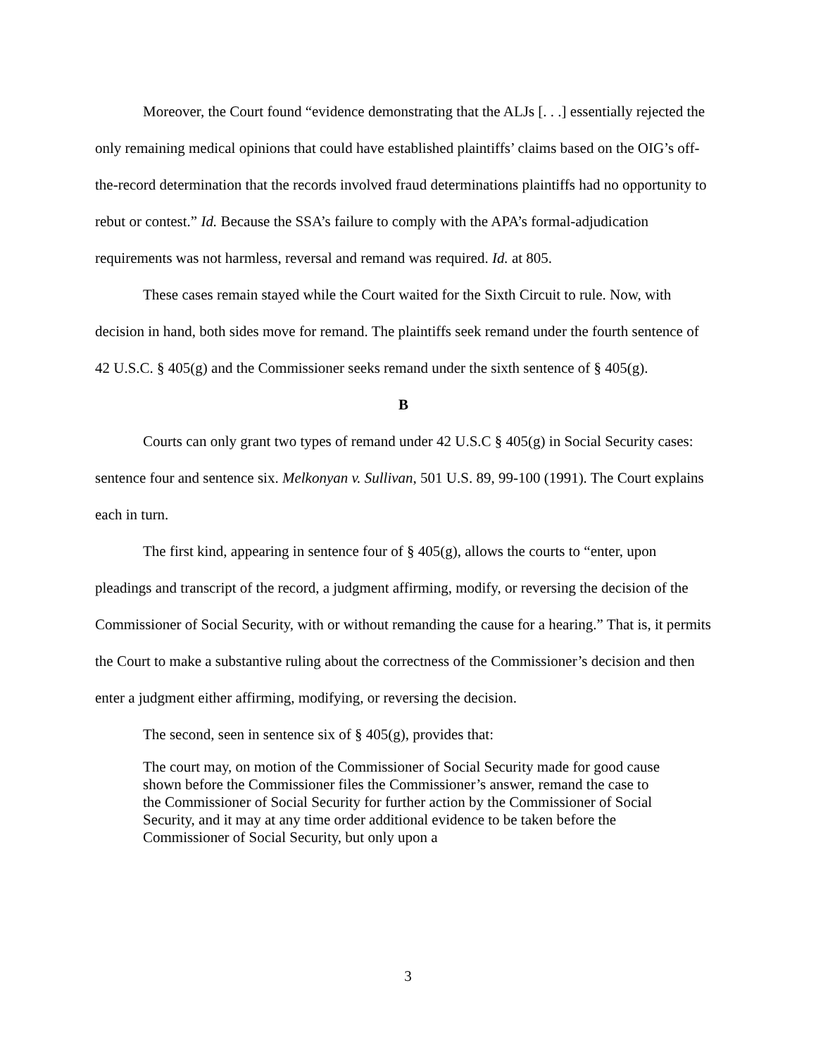Moreover, the Court found “evidence demonstrating that the ALJs [. . .] essentially rejected the only remaining medical opinions that could have established plaintiffs’ claims based on the OIG’s off-the-record determination that the records involved fraud determinations plaintiffs had no opportunity to rebut or contest.” Id. Because the SSA’s failure to comply with the APA’s formal-adjudication requirements was not harmless, reversal and remand was required. Id. at 805.
These cases remain stayed while the Court waited for the Sixth Circuit to rule. Now, with decision in hand, both sides move for remand. The plaintiffs seek remand under the fourth sentence of 42 U.S.C. § 405(g) and the Commissioner seeks remand under the sixth sentence of § 405(g).
B
Courts can only grant two types of remand under 42 U.S.C § 405(g) in Social Security cases: sentence four and sentence six. Melkonyan v. Sullivan, 501 U.S. 89, 99-100 (1991). The Court explains each in turn.
The first kind, appearing in sentence four of § 405(g), allows the courts to “enter, upon pleadings and transcript of the record, a judgment affirming, modify, or reversing the decision of the Commissioner of Social Security, with or without remanding the cause for a hearing.” That is, it permits the Court to make a substantive ruling about the correctness of the Commissioner’s decision and then enter a judgment either affirming, modifying, or reversing the decision.
The second, seen in sentence six of § 405(g), provides that:
The court may, on motion of the Commissioner of Social Security made for good cause shown before the Commissioner files the Commissioner’s answer, remand the case to the Commissioner of Social Security for further action by the Commissioner of Social Security, and it may at any time order additional evidence to be taken before the Commissioner of Social Security, but only upon a
3